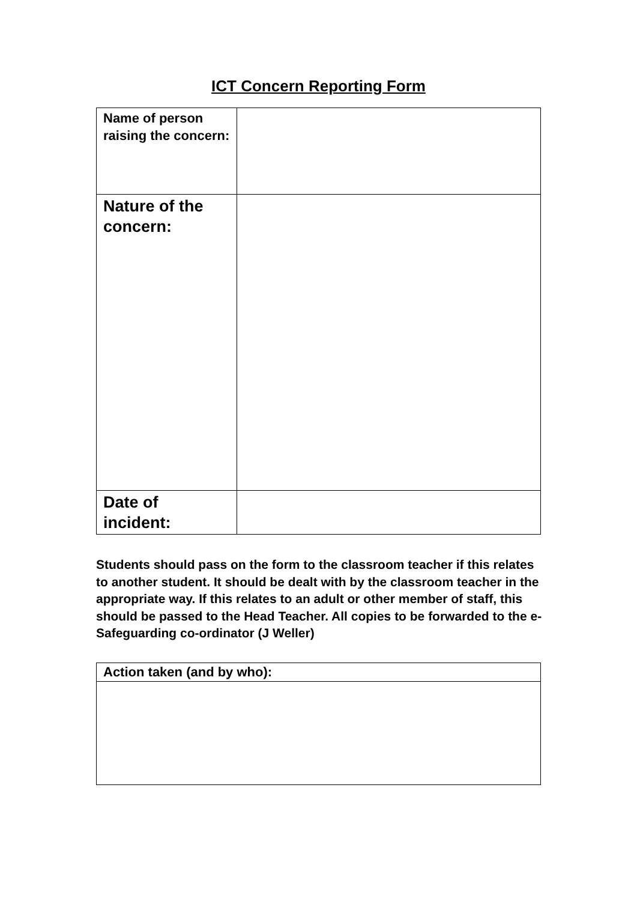ICT Concern Reporting Form
| Name of person raising the concern: | |
| Nature of the concern: | |
| Date of incident: | |
Students should pass on the form to the classroom teacher if this relates to another student. It should be dealt with by the classroom teacher in the appropriate way. If this relates to an adult or other member of staff, this should be passed to the Head Teacher. All copies to be forwarded to the e-Safeguarding co-ordinator (J Weller)
| Action taken (and by who): |